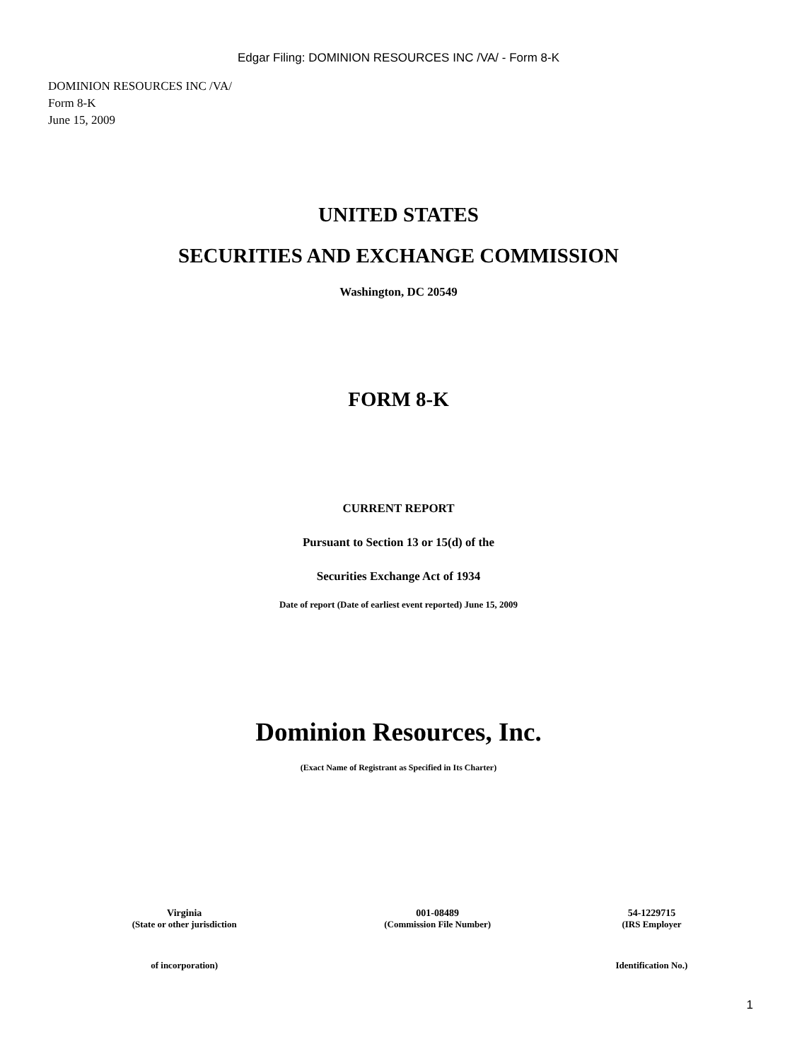Edgar Filing: DOMINION RESOURCES INC /VA/ - Form 8-K
DOMINION RESOURCES INC /VA/
Form 8-K
June 15, 2009
UNITED STATES
SECURITIES AND EXCHANGE COMMISSION
Washington, DC 20549
FORM 8-K
CURRENT REPORT
Pursuant to Section 13 or 15(d) of the
Securities Exchange Act of 1934
Date of report (Date of earliest event reported) June 15, 2009
Dominion Resources, Inc.
(Exact Name of Registrant as Specified in Its Charter)
| Virginia | 001-08489 | 54-1229715 |
| (State or other jurisdiction | (Commission File Number) | (IRS Employer |
| of incorporation) | | Identification No.) |
1